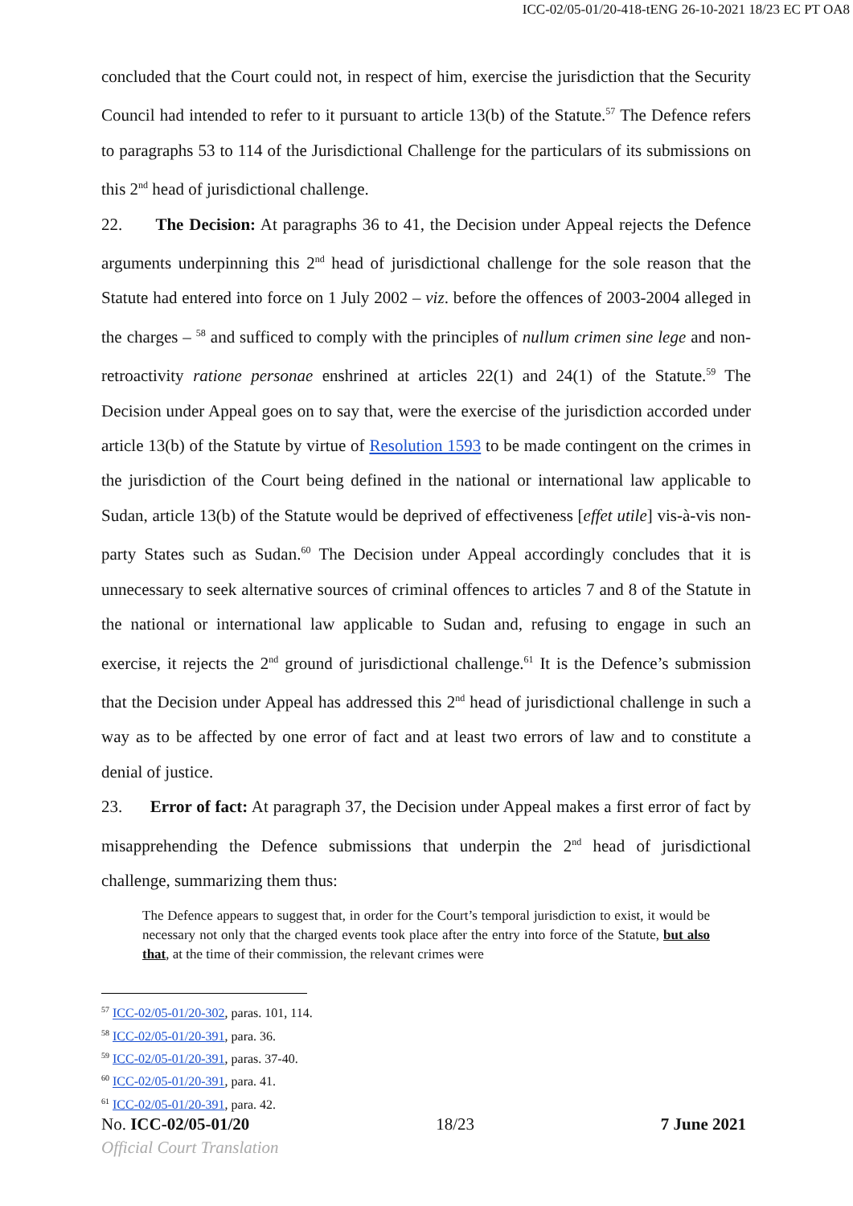ICC-02/05-01/20-418-tENG 26-10-2021 18/23 EC PT OA8
concluded that the Court could not, in respect of him, exercise the jurisdiction that the Security Council had intended to refer to it pursuant to article 13(b) of the Statute.<sup>57</sup> The Defence refers to paragraphs 53 to 114 of the Jurisdictional Challenge for the particulars of its submissions on this 2<sup>nd</sup> head of jurisdictional challenge.
22. The Decision: At paragraphs 36 to 41, the Decision under Appeal rejects the Defence arguments underpinning this 2<sup>nd</sup> head of jurisdictional challenge for the sole reason that the Statute had entered into force on 1 July 2002 – viz. before the offences of 2003-2004 alleged in the charges – <sup>58</sup> and sufficed to comply with the principles of nullum crimen sine lege and non-retroactivity ratione personae enshrined at articles 22(1) and 24(1) of the Statute.<sup>59</sup> The Decision under Appeal goes on to say that, were the exercise of the jurisdiction accorded under article 13(b) of the Statute by virtue of Resolution 1593 to be made contingent on the crimes in the jurisdiction of the Court being defined in the national or international law applicable to Sudan, article 13(b) of the Statute would be deprived of effectiveness [effet utile] vis-à-vis non-party States such as Sudan.<sup>60</sup> The Decision under Appeal accordingly concludes that it is unnecessary to seek alternative sources of criminal offences to articles 7 and 8 of the Statute in the national or international law applicable to Sudan and, refusing to engage in such an exercise, it rejects the 2<sup>nd</sup> ground of jurisdictional challenge.<sup>61</sup> It is the Defence’s submission that the Decision under Appeal has addressed this 2<sup>nd</sup> head of jurisdictional challenge in such a way as to be affected by one error of fact and at least two errors of law and to constitute a denial of justice.
23. Error of fact: At paragraph 37, the Decision under Appeal makes a first error of fact by misapprehending the Defence submissions that underpin the 2<sup>nd</sup> head of jurisdictional challenge, summarizing them thus:
The Defence appears to suggest that, in order for the Court’s temporal jurisdiction to exist, it would be necessary not only that the charged events took place after the entry into force of the Statute, but also that, at the time of their commission, the relevant crimes were
<sup>57</sup> ICC-02/05-01/20-302, paras. 101, 114.
<sup>58</sup> ICC-02/05-01/20-391, para. 36.
<sup>59</sup> ICC-02/05-01/20-391, paras. 37-40.
<sup>60</sup> ICC-02/05-01/20-391, para. 41.
<sup>61</sup> ICC-02/05-01/20-391, para. 42.
No. ICC-02/05-01/20 18/23 7 June 2021
Official Court Translation